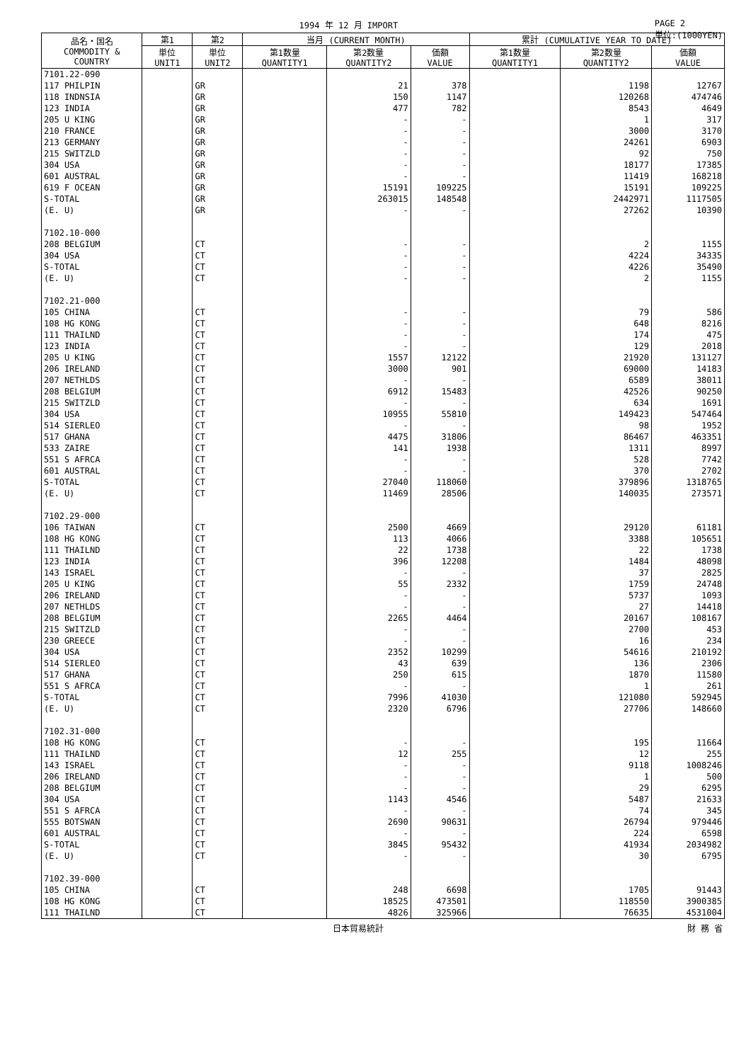1994 年 12 月 IMPORT PAGE 2
単位:(1000YEN)
| 品名・国名 COMMODITY & COUNTRY | 第1 | 第2 | 当月 (CURRENT MONTH) | | | 累計 (CUMULATIVE YEAR TO DATE) | | |
| --- | --- | --- | --- | --- | --- | --- | --- | --- |
| | 単位 UNIT1 | 単位 UNIT2 | 第1数量 QUANTITY1 | 第2数量 QUANTITY2 | 価額 VALUE | 第1数量 QUANTITY1 | 第2数量 QUANTITY2 | 価額 VALUE |
| 7101.22-090 | | | | | | | | |
| 117 PHILPIN | | GR | | 21 | 378 | | 1198 | 12767 |
| 118 INDNSIA | | GR | | 150 | 1147 | | 120268 | 474746 |
| 123 INDIA | | GR | | 477 | 782 | | 8543 | 4649 |
| 205 U KING | | GR | | - | - | | 1 | 317 |
| 210 FRANCE | | GR | | - | - | | 3000 | 3170 |
| 213 GERMANY | | GR | | - | - | | 24261 | 6903 |
| 215 SWITZLD | | GR | | - | - | | 92 | 750 |
| 304 USA | | GR | | - | - | | 18177 | 17385 |
| 601 AUSTRAL | | GR | | - | - | | 11419 | 168218 |
| 619 F OCEAN | | GR | | 15191 | 109225 | | 15191 | 109225 |
| S-TOTAL | | GR | | 263015 | 148548 | | 2442971 | 1117505 |
| (E. U) | | GR | | - | - | | 27262 | 10390 |
| 7102.10-000 | | | | | | | | |
| 208 BELGIUM | | CT | | - | - | | 2 | 1155 |
| 304 USA | | CT | | - | - | | 4224 | 34335 |
| S-TOTAL | | CT | | - | - | | 4226 | 35490 |
| (E. U) | | CT | | - | - | | 2 | 1155 |
| 7102.21-000 | | | | | | | | |
| 105 CHINA | | CT | | - | - | | 79 | 586 |
| 108 HG KONG | | CT | | - | - | | 648 | 8216 |
| 111 THAILND | | CT | | - | - | | 174 | 475 |
| 123 INDIA | | CT | | - | - | | 129 | 2018 |
| 205 U KING | | CT | | 1557 | 12122 | | 21920 | 131127 |
| 206 IRELAND | | CT | | 3000 | 901 | | 69000 | 14183 |
| 207 NETHLDS | | CT | | - | - | | 6589 | 38011 |
| 208 BELGIUM | | CT | | 6912 | 15483 | | 42526 | 90250 |
| 215 SWITZLD | | CT | | - | - | | 634 | 1691 |
| 304 USA | | CT | | 10955 | 55810 | | 149423 | 547464 |
| 514 SIERLEO | | CT | | - | - | | 98 | 1952 |
| 517 GHANA | | CT | | 4475 | 31806 | | 86467 | 463351 |
| 533 ZAIRE | | CT | | 141 | 1938 | | 1311 | 8997 |
| 551 S AFRCA | | CT | | - | - | | 528 | 7742 |
| 601 AUSTRAL | | CT | | - | - | | 370 | 2702 |
| S-TOTAL | | CT | | 27040 | 118060 | | 379896 | 1318765 |
| (E. U) | | CT | | 11469 | 28506 | | 140035 | 273571 |
| 7102.29-000 | | | | | | | | |
| 106 TAIWAN | | CT | | 2500 | 4669 | | 29120 | 61181 |
| 108 HG KONG | | CT | | 113 | 4066 | | 3388 | 105651 |
| 111 THAILND | | CT | | 22 | 1738 | | 22 | 1738 |
| 123 INDIA | | CT | | 396 | 12208 | | 1484 | 48098 |
| 143 ISRAEL | | CT | | - | - | | 37 | 2825 |
| 205 U KING | | CT | | 55 | 2332 | | 1759 | 24748 |
| 206 IRELAND | | CT | | - | - | | 5737 | 1093 |
| 207 NETHLDS | | CT | | - | - | | 27 | 14418 |
| 208 BELGIUM | | CT | | 2265 | 4464 | | 20167 | 108167 |
| 215 SWITZLD | | CT | | - | - | | 2700 | 453 |
| 230 GREECE | | CT | | - | - | | 16 | 234 |
| 304 USA | | CT | | 2352 | 10299 | | 54616 | 210192 |
| 514 SIERLEO | | CT | | 43 | 639 | | 136 | 2306 |
| 517 GHANA | | CT | | 250 | 615 | | 1870 | 11580 |
| 551 S AFRCA | | CT | | - | - | | 1 | 261 |
| S-TOTAL | | CT | | 7996 | 41030 | | 121080 | 592945 |
| (E. U) | | CT | | 2320 | 6796 | | 27706 | 148660 |
| 7102.31-000 | | | | | | | | |
| 108 HG KONG | | CT | | - | - | | 195 | 11664 |
| 111 THAILND | | CT | | 12 | 255 | | 12 | 255 |
| 143 ISRAEL | | CT | | - | - | | 9118 | 1008246 |
| 206 IRELAND | | CT | | - | - | | 1 | 500 |
| 208 BELGIUM | | CT | | - | - | | 29 | 6295 |
| 304 USA | | CT | | 1143 | 4546 | | 5487 | 21633 |
| 551 S AFRCA | | CT | | - | - | | 74 | 345 |
| 555 BOTSWAN | | CT | | 2690 | 90631 | | 26794 | 979446 |
| 601 AUSTRAL | | CT | | - | - | | 224 | 6598 |
| S-TOTAL | | CT | | 3845 | 95432 | | 41934 | 2034982 |
| (E. U) | | CT | | - | - | | 30 | 6795 |
| 7102.39-000 | | | | | | | | |
| 105 CHINA | | CT | | 248 | 6698 | | 1705 | 91443 |
| 108 HG KONG | | CT | | 18525 | 473501 | | 118550 | 3900385 |
| 111 THAILND | | CT | | 4826 | 325966 | | 76635 | 4531004 |
日本貿易統計 財 務 省